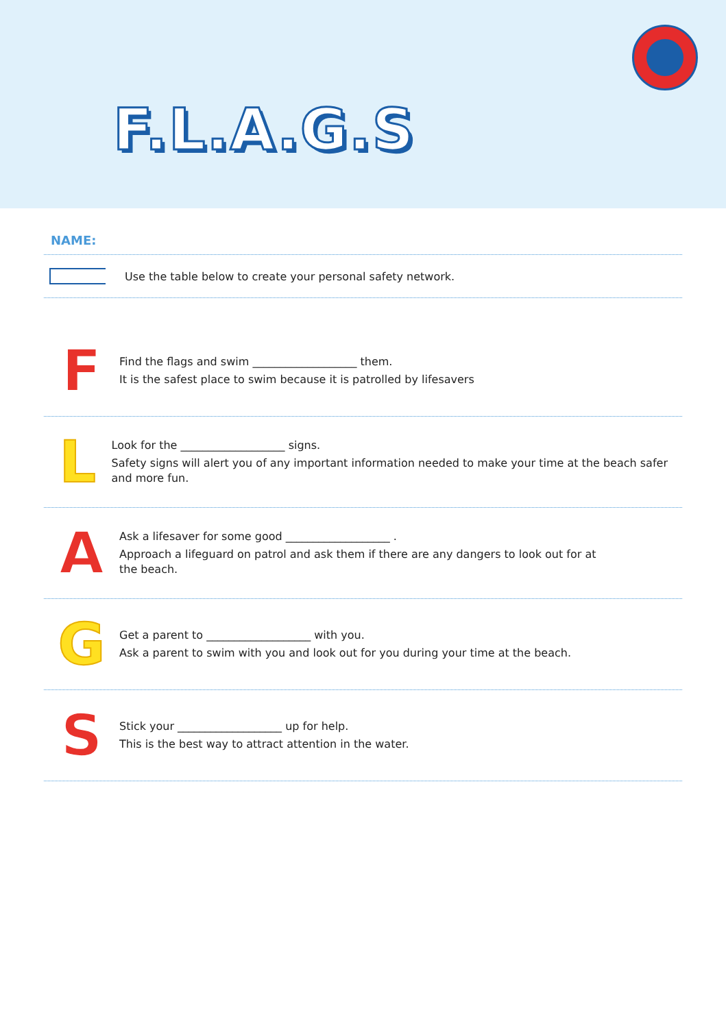F.L.A.G.S
NAME:
Use the table below to create your personal safety network.
F
Find the flags and swim ___________________ them.
It is the safest place to swim because it is patrolled by lifesavers
L
Look for the ___________________ signs.
Safety signs will alert you of any important information needed to make your time at the beach safer and more fun.
A
Ask a lifesaver for some good ___________________ .
Approach a lifeguard on patrol and ask them if there are any dangers to look out for at
the beach.
G
Get a parent to ___________________ with you.
Ask a parent to swim with you and look out for you during your time at the beach.
S
Stick your ___________________ up for help.
This is the best way to attract attention in the water.